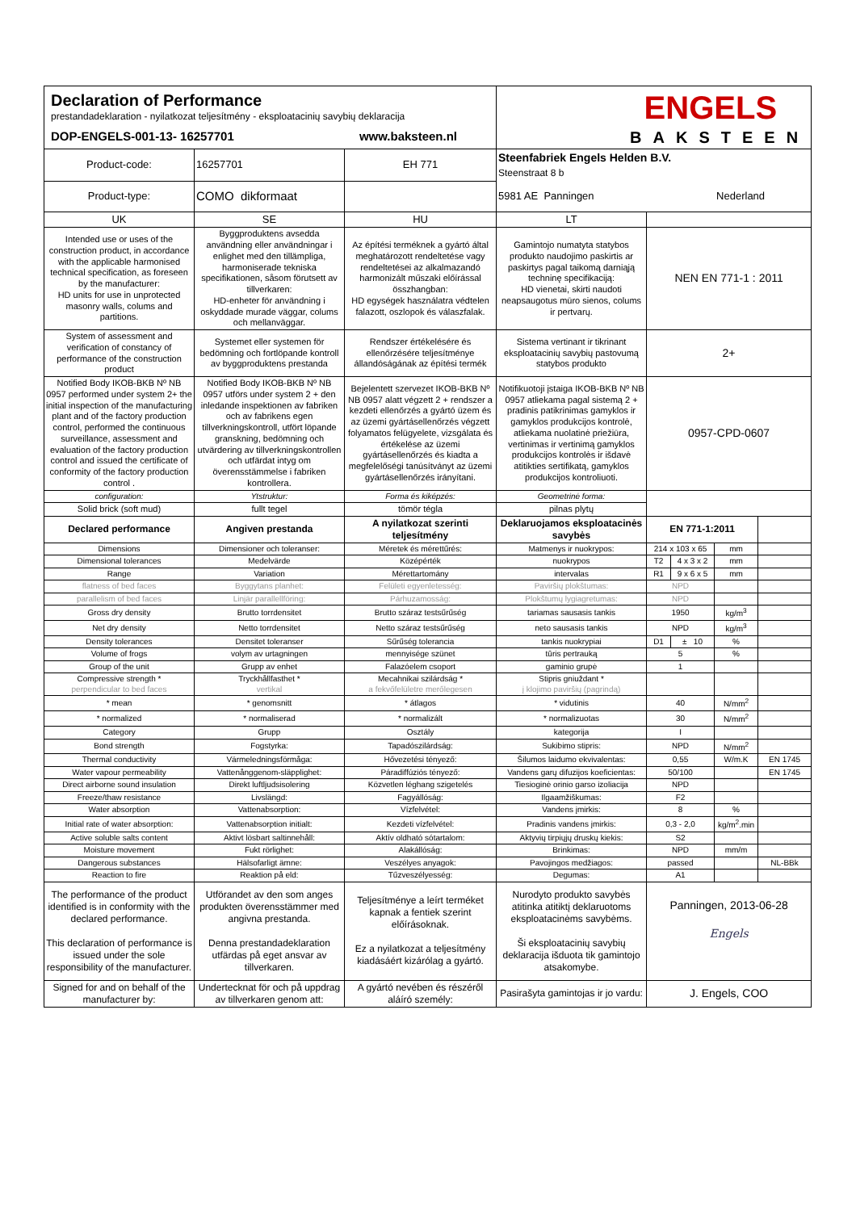| Declaration of Performance prestandadeklaration - nyilatkozat teljesítmény - eksploatacinių savybių deklaracija DOP-ENGELS-001-13- 16257701 www.baksteen.nl | | | ENGELS BAKSTEEN | | | | |
| Product-code: | 16257701 | EH 771 | Steenfabriek Engels Helden B.V. Steenstraat 8 b | | | | |
| Product-type: | COMO dikformaat | | 5981 AE Panningen Nederland | | | | |
| UK | SE | HU | LT | | | | |
| Intended use or uses of the construction product, in accordance with the applicable harmonised technical specification, as foreseen by the manufacturer: HD units for use in unprotected masonry walls, colums and partitions. | Byggproduktens avsedda användning eller användningar i enlighet med den tillämpliga, harmoniserade tekniska specifikationen, såsom förutsett av tillverkaren: HD-enheter för användning i oskyddade murade väggar, colums och mellanväggar. | Az építési terméknek a gyártó által meghatározott rendeltetése vagy rendeltetései az alkalmazandó harmonizált műszaki előírással összhangban: HD egységek használatra védtelen falazott, oszlopok és válaszfalak. | Gamintojo numatyta statybos produkto naudojimo paskirtis ar paskirtys pagal taikomą darniąją techninę specifikaciją: HD vienetai, skirti naudoti neapsaugotus mūro sienos, colums ir pertvarų. | NEN EN 771-1 : 2011 | | | |
| System of assessment and verification of constancy of performance of the construction product | Systemet eller systemen för bedömning och fortlöpande kontroll av byggproduktens prestanda | Rendszer értékelésére és ellenőrzésére teljesítménye állandóságának az építési termék | Sistema vertinant ir tikrinant eksploatacinių savybių pastovumą statybos produkto | 2+ | | | |
| Notified Body IKOB-BKB Nº NB 0957 performed under system 2+ the initial inspection of the manufacturing plant and of the factory production control, performed the continuous surveillance, assessment and evaluation of the factory production control and issued the certificate of conformity of the factory production control . | Notified Body IKOB-BKB Nº NB 0957 utförs under system 2 + den inledande inspektionen av fabriken och av fabrikens egen tillverkningskontroll, utfört löpande granskning, bedömning och utvärdering av tillverkningskontrollen och utfärdat intyg om överensstämmelse i fabriken kontrollera. | Bejelentett szervezet IKOB-BKB Nº NB 0957 alatt végzett 2 + rendszer a kezdeti ellenőrzés a gyártó üzem és az üzemi gyártásellenőrzés végzett folyamatos felügyelete, vizsgálata és értékelése az üzemi gyártásellenőrzés és kiadta a megfelelőségi tanúsítványt az üzemi gyártásellenőrzés irányítani. | Notifikuotoji įstaiga IKOB-BKB Nº NB 0957 atliekama pagal sistemą 2 + pradinis patikrinimas gamyklos ir gamyklos produkcijos kontrolė, atliekama nuolatinė priežiūra, vertinimas ir vertinimą gamyklos produkcijos kontrolės ir išdavė atitikties sertifikatą, gamyklos produkcijos kontroliuoti. | 0957-CPD-0607 | | | |
| configuration: | Ytstruktur: | Forma és kiképzés: | Geometrinė forma: | | | | |
| Solid brick (soft mud) | fullt tegel | tömör tégla | pilnas plytų | | | | |
| Declared performance | Angiven prestanda | A nyilatkozat szerinti teljesítmény | Deklaruojamos eksploatacinės savybės | EN 771-1:2011 | | | |
| Dimensions | Dimensioner och toleranser: | Méretek és mérettűrés: | Matmenys ir nuokrypos: | 214 x 103 x 65 | | mm | |
| Dimensional tolerances | Medelvärde | Középérték | nuokrypos | T2 | 4 x 3 x 2 | mm | |
| Range | Variation | Mérettartomány | intervalas | R1 | 9 x 6 x 5 | mm | |
| flatness of bed faces | Byggytans planhet: | Felületi egyenletesség: | Paviršių plokštumas: | NPD | | | |
| parallelism of bed faces | Linjär parallellföring: | Párhuzamosság: | Plokštumų lygiagretumas: | NPD | | | |
| Gross dry density | Brutto torrdensitet | Brutto száraz testsűrűség | tariamas sausasis tankis | 1950 | | kg/m<sup>3</sup> | |
| Net dry density | Netto torrdensitet | Netto száraz testsűrűség | neto sausasis tankis | NPD | | kg/m<sup>3</sup> | |
| Density tolerances | Densitet toleranser | Sűrűség tolerancia | tankis nuokrypiai | D1 | ± 10 | % | |
| Volume of frogs | volym av urtagningen | mennyisége szünet | tūris pertrauką | 5 | | % | |
| Group of the unit | Grupp av enhet | Falazóelem csoport | gaminio grupė | 1 | | | |
| Compressive strength * perpendicular to bed faces | Tryckhållfasthet * vertikal | Mecahnikai szilárdság * a fekvőfelületre merőlegesen | Stipris gniuždant * į klojimo paviršių (pagrindą) | | | | |
| * mean | * genomsnitt | * átlagos | * vidutinis | 40 | | N/mm<sup>2</sup> | |
| * normalized | * normaliserad | * normalizált | * normalizuotas | 30 | | N/mm<sup>2</sup> | |
| Category | Grupp | Osztály | kategorija | I | | | |
| Bond strength | Fogstyrka: | Tapadószilárdság: | Sukibimo stipris: | NPD | | N/mm<sup>2</sup> | |
| Thermal conductivity | Värmeledningsförmåga: | Hővezetési tényező: | Šilumos laidumo ekvivalentas: | 0,55 | | W/m.K | EN 1745 |
| Water vapour permeability | Vattenånggenom-släpplighet: | Páradiffúziós tényező: | Vandens garų difuzijos koeficientas: | 50/100 | | | EN 1745 |
| Direct airborne sound insulation | Direkt luftljudsisolering | Közvetlen léghang szigetelés | Tiesioginė orinio garso izoliacija | NPD | | | |
| Freeze/thaw resistance | Livslängd: | Fagyállóság: | Ilgaamžiškumas: | F2 | | | |
| Water absorption | Vattenabsorption: | Vízfelvétel: | Vandens įmirkis: | 8 | | % | |
| Initial rate of water absorption: | Vattenabsorption initialt: | Kezdeti vízfelvétel: | Pradinis vandens įmirkis: | 0,3 - 2,0 | | kg/m<sup>2</sup>.min | |
| Active soluble salts content | Aktivt lösbart saltinnehåll: | Aktív oldható sótartalom: | Aktyvių tirpiųjų druskų kiekis: | S2 | | | |
| Moisture movement | Fukt rörlighet: | Alakállóság: | Brinkimas: | NPD | | mm/m | |
| Dangerous substances | Hälsofarligt ämne: | Veszélyes anyagok: | Pavojingos medžiagos: | passed | | | NL-BBk |
| Reaction to fire | Reaktion på eld: | Tűzveszélyesség: | Degumas: | A1 | | | |
| The performance of the product identified is in conformity with the declared performance. This declaration of performance is issued under the sole responsibility of the manufacturer. | Utförandet av den som anges produkten överensstämmer med angivna prestanda. Denna prestandadeklaration utfärdas på eget ansvar av tillverkaren. | Teljesítménye a leírt terméket kapnak a fentiek szerint előírásoknak. Ez a nyilatkozat a teljesítmény kiadásáért kizárólag a gyártó. | Nurodyto produkto savybės atitinka atitiktį deklaruotoms eksploatacinėms savybėms. Ši eksploatacinių savybių deklaracija išduota tik gamintojo atsakomybe. | Panningen, 2013-06-28 Engels | | | |
| Signed for and on behalf of the manufacturer by: | Undertecknat för och på uppdrag av tillverkaren genom att: | A gyártó nevében és részéről aláíró személy: | Pasirašyta gamintojas ir jo vardu: | J. Engels, COO | | | |